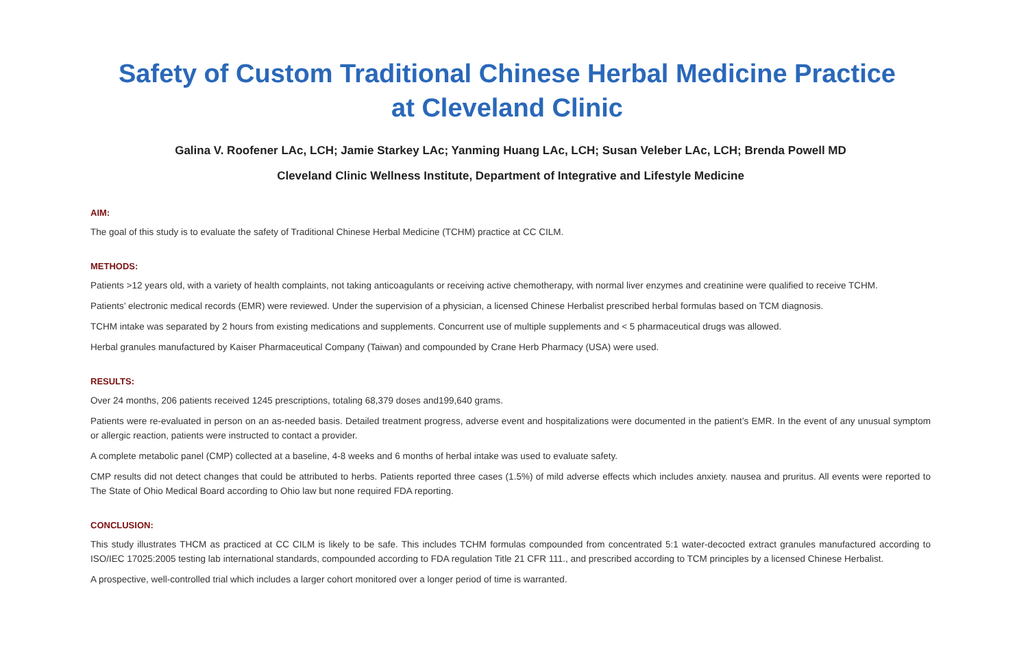Safety of Custom Traditional Chinese Herbal Medicine Practice
at Cleveland Clinic
Galina V. Roofener LAc, LCH; Jamie Starkey LAc; Yanming Huang LAc, LCH; Susan Veleber LAc, LCH; Brenda Powell MD
Cleveland Clinic Wellness Institute, Department of Integrative and Lifestyle Medicine
AIM:
The goal of this study is to evaluate the safety of Traditional Chinese Herbal Medicine (TCHM) practice at CC CILM.
METHODS:
Patients >12 years old, with a variety of health complaints, not taking anticoagulants or receiving active chemotherapy, with normal liver enzymes and creatinine were qualified to receive TCHM.
Patients’ electronic medical records (EMR) were reviewed. Under the supervision of a physician, a licensed Chinese Herbalist prescribed herbal formulas based on TCM diagnosis.
TCHM intake was separated by 2 hours from existing medications and supplements. Concurrent use of multiple supplements and < 5 pharmaceutical drugs was allowed.
Herbal granules manufactured by Kaiser Pharmaceutical Company (Taiwan) and compounded by Crane Herb Pharmacy (USA) were used.
RESULTS:
Over 24 months, 206 patients received 1245 prescriptions, totaling 68,379 doses and199,640 grams.
Patients were re-evaluated in person on an as-needed basis. Detailed treatment progress, adverse event and hospitalizations were documented in the patient’s EMR. In the event of any unusual symptom or allergic reaction, patients were instructed to contact a provider.
A complete metabolic panel (CMP) collected at a baseline, 4-8 weeks and 6 months of herbal intake was used to evaluate safety.
CMP results did not detect changes that could be attributed to herbs. Patients reported three cases (1.5%) of mild adverse effects which includes anxiety. nausea and pruritus. All events were reported to The State of Ohio Medical Board according to Ohio law but none required FDA reporting.
CONCLUSION:
This study illustrates THCM as practiced at CC CILM is likely to be safe. This includes TCHM formulas compounded from concentrated 5:1 water-decocted extract granules manufactured according to ISO/IEC 17025:2005 testing lab international standards, compounded according to FDA regulation Title 21 CFR 111., and prescribed according to TCM principles by a licensed Chinese Herbalist.
A prospective, well-controlled trial which includes a larger cohort monitored over a longer period of time is warranted.